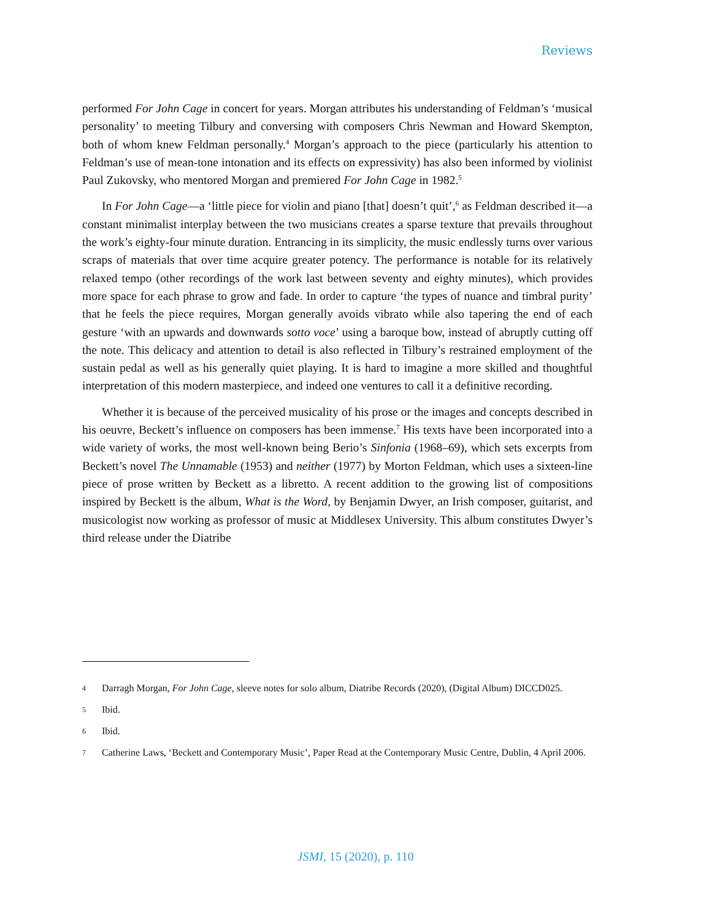Reviews
performed For John Cage in concert for years. Morgan attributes his understanding of Feldman’s ‘musical personality’ to meeting Tilbury and conversing with composers Chris Newman and Howard Skempton, both of whom knew Feldman personally.<sup>4</sup> Morgan’s approach to the piece (particularly his attention to Feldman’s use of mean-tone intonation and its effects on expressivity) has also been informed by violinist Paul Zukovsky, who mentored Morgan and premiered For John Cage in 1982.<sup>5</sup>
In For John Cage—a ‘little piece for violin and piano [that] doesn’t quit’,<sup>6</sup> as Feldman described it—a constant minimalist interplay between the two musicians creates a sparse texture that prevails throughout the work’s eighty-four minute duration. Entrancing in its simplicity, the music endlessly turns over various scraps of materials that over time acquire greater potency. The performance is notable for its relatively relaxed tempo (other recordings of the work last between seventy and eighty minutes), which provides more space for each phrase to grow and fade. In order to capture ‘the types of nuance and timbral purity’ that he feels the piece requires, Morgan generally avoids vibrato while also tapering the end of each gesture ‘with an upwards and downwards sotto voce’ using a baroque bow, instead of abruptly cutting off the note. This delicacy and attention to detail is also reflected in Tilbury’s restrained employment of the sustain pedal as well as his generally quiet playing. It is hard to imagine a more skilled and thoughtful interpretation of this modern masterpiece, and indeed one ventures to call it a definitive recording.
Whether it is because of the perceived musicality of his prose or the images and concepts described in his oeuvre, Beckett’s influence on composers has been immense.<sup>7</sup> His texts have been incorporated into a wide variety of works, the most well-known being Berio’s Sinfonia (1968–69), which sets excerpts from Beckett’s novel The Unnamable (1953) and neither (1977) by Morton Feldman, which uses a sixteen-line piece of prose written by Beckett as a libretto. A recent addition to the growing list of compositions inspired by Beckett is the album, What is the Word, by Benjamin Dwyer, an Irish composer, guitarist, and musicologist now working as professor of music at Middlesex University. This album constitutes Dwyer’s third release under the Diatribe
4 Darragh Morgan, For John Cage, sleeve notes for solo album, Diatribe Records (2020), (Digital Album) DICCD025.
5 Ibid.
6 Ibid.
7 Catherine Laws, ‘Beckett and Contemporary Music’, Paper Read at the Contemporary Music Centre, Dublin, 4 April 2006.
JSMI, 15 (2020), p. 110